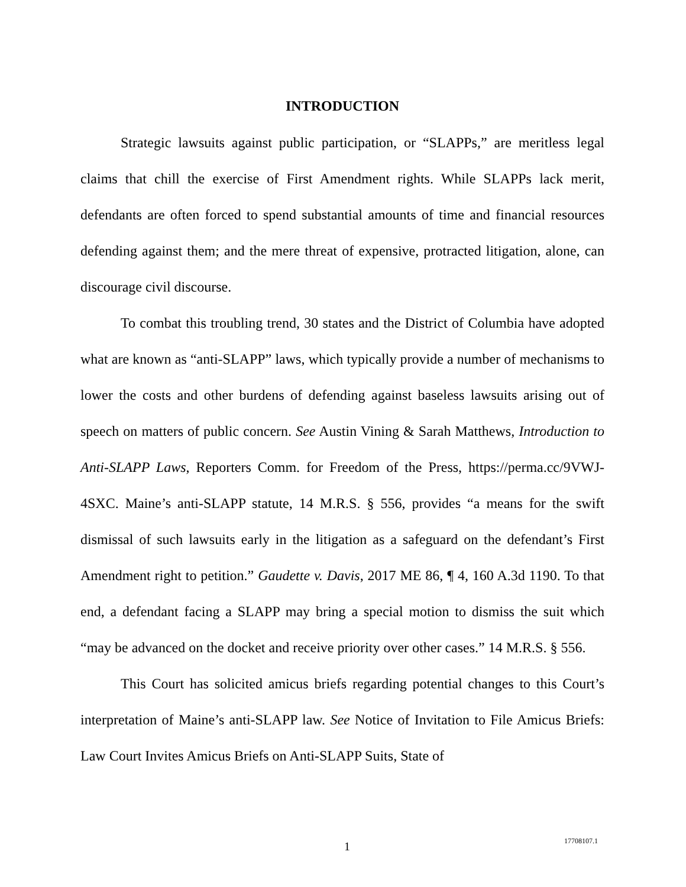INTRODUCTION
Strategic lawsuits against public participation, or “SLAPPs,” are meritless legal claims that chill the exercise of First Amendment rights. While SLAPPs lack merit, defendants are often forced to spend substantial amounts of time and financial resources defending against them; and the mere threat of expensive, protracted litigation, alone, can discourage civil discourse.
To combat this troubling trend, 30 states and the District of Columbia have adopted what are known as “anti-SLAPP” laws, which typically provide a number of mechanisms to lower the costs and other burdens of defending against baseless lawsuits arising out of speech on matters of public concern. See Austin Vining & Sarah Matthews, Introduction to Anti-SLAPP Laws, Reporters Comm. for Freedom of the Press, https://perma.cc/9VWJ-4SXC. Maine’s anti-SLAPP statute, 14 M.R.S. § 556, provides “a means for the swift dismissal of such lawsuits early in the litigation as a safeguard on the defendant’s First Amendment right to petition.” Gaudette v. Davis, 2017 ME 86, ¶ 4, 160 A.3d 1190. To that end, a defendant facing a SLAPP may bring a special motion to dismiss the suit which “may be advanced on the docket and receive priority over other cases.” 14 M.R.S. § 556.
This Court has solicited amicus briefs regarding potential changes to this Court’s interpretation of Maine’s anti-SLAPP law. See Notice of Invitation to File Amicus Briefs: Law Court Invites Amicus Briefs on Anti-SLAPP Suits, State of
1 17708107.1